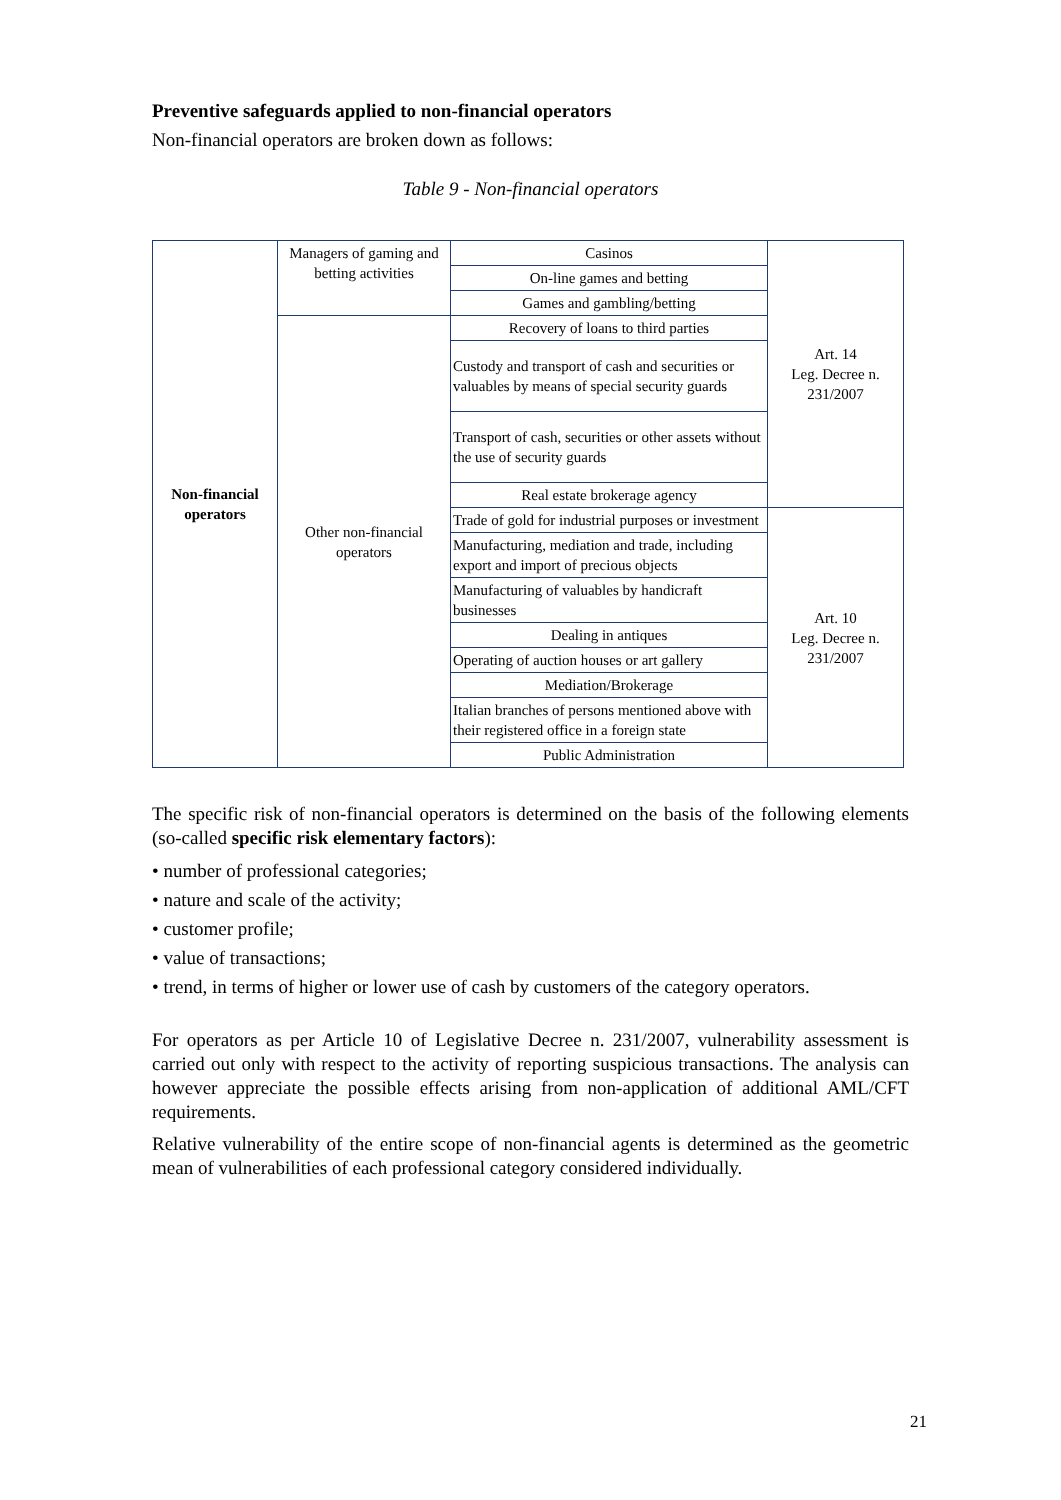Preventive safeguards applied to non-financial operators
Non-financial operators are broken down as follows:
Table 9 - Non-financial operators
| Non-financial operators | Managers of gaming and betting activities | Casinos | Art. 14 Leg. Decree n. 231/2007 |
| | | On-line games and betting | |
| | | Games and gambling/betting | |
| | Other non-financial operators | Recovery of loans to third parties | |
| | | Custody and transport of cash and securities or valuables by means of special security guards | |
| | | Transport of cash, securities or other assets without the use of security guards | |
| | | Real estate brokerage agency | |
| | | Trade of gold for industrial purposes or investment | Art. 10 Leg. Decree n. 231/2007 |
| | | Manufacturing, mediation and trade, including export and import of precious objects | |
| | | Manufacturing of valuables by handicraft businesses | |
| | | Dealing in antiques | |
| | | Operating of auction houses or art gallery | |
| | | Mediation/Brokerage | |
| | | Italian branches of persons mentioned above with their registered office in a foreign state | |
| | | Public Administration | |
The specific risk of non-financial operators is determined on the basis of the following elements (so-called specific risk elementary factors):
• number of professional categories;
• nature and scale of the activity;
• customer profile;
• value of transactions;
• trend, in terms of higher or lower use of cash by customers of the category operators.
For operators as per Article 10 of Legislative Decree n. 231/2007, vulnerability assessment is carried out only with respect to the activity of reporting suspicious transactions. The analysis can however appreciate the possible effects arising from non-application of additional AML/CFT requirements.
Relative vulnerability of the entire scope of non-financial agents is determined as the geometric mean of vulnerabilities of each professional category considered individually.
21